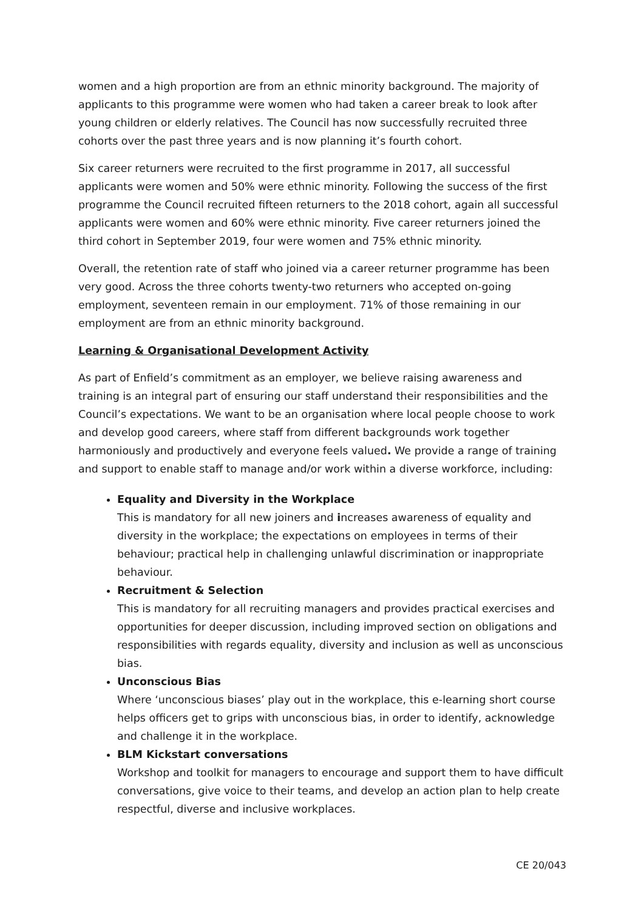women and a high proportion are from an ethnic minority background. The majority of applicants to this programme were women who had taken a career break to look after young children or elderly relatives. The Council has now successfully recruited three cohorts over the past three years and is now planning it’s fourth cohort.
Six career returners were recruited to the first programme in 2017, all successful applicants were women and 50% were ethnic minority. Following the success of the first programme the Council recruited fifteen returners to the 2018 cohort, again all successful applicants were women and 60% were ethnic minority. Five career returners joined the third cohort in September 2019, four were women and 75% ethnic minority.
Overall, the retention rate of staff who joined via a career returner programme has been very good. Across the three cohorts twenty-two returners who accepted on-going employment, seventeen remain in our employment. 71% of those remaining in our employment are from an ethnic minority background.
Learning & Organisational Development Activity
As part of Enfield’s commitment as an employer, we believe raising awareness and training is an integral part of ensuring our staff understand their responsibilities and the Council’s expectations. We want to be an organisation where local people choose to work and develop good careers, where staff from different backgrounds work together harmoniously and productively and everyone feels valued. We provide a range of training and support to enable staff to manage and/or work within a diverse workforce, including:
Equality and Diversity in the Workplace
This is mandatory for all new joiners and increases awareness of equality and diversity in the workplace; the expectations on employees in terms of their behaviour; practical help in challenging unlawful discrimination or inappropriate behaviour.
Recruitment & Selection
This is mandatory for all recruiting managers and provides practical exercises and opportunities for deeper discussion, including improved section on obligations and responsibilities with regards equality, diversity and inclusion as well as unconscious bias.
Unconscious Bias
Where ‘unconscious biases’ play out in the workplace, this e-learning short course helps officers get to grips with unconscious bias, in order to identify, acknowledge and challenge it in the workplace.
BLM Kickstart conversations
Workshop and toolkit for managers to encourage and support them to have difficult conversations, give voice to their teams, and develop an action plan to help create respectful, diverse and inclusive workplaces.
CE 20/043